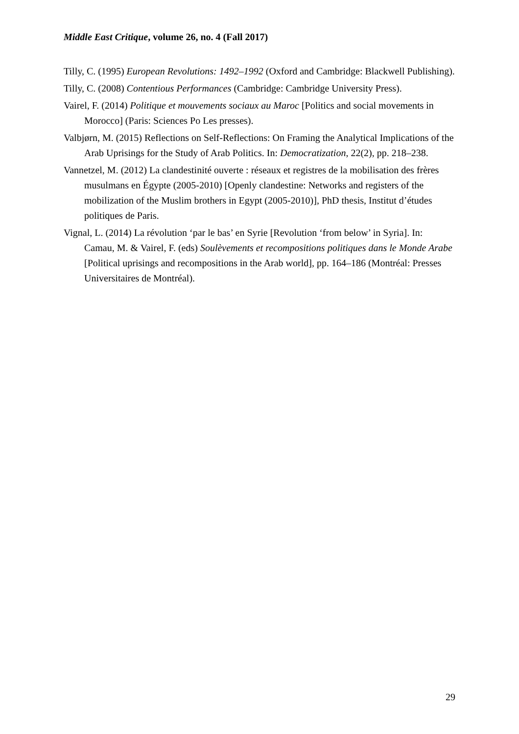Middle East Critique, volume 26, no. 4 (Fall 2017)
Tilly, C. (1995) European Revolutions: 1492–1992 (Oxford and Cambridge: Blackwell Publishing).
Tilly, C. (2008) Contentious Performances (Cambridge: Cambridge University Press).
Vairel, F. (2014) Politique et mouvements sociaux au Maroc [Politics and social movements in Morocco] (Paris: Sciences Po Les presses).
Valbjørn, M. (2015) Reflections on Self-Reflections: On Framing the Analytical Implications of the Arab Uprisings for the Study of Arab Politics. In: Democratization, 22(2), pp. 218–238.
Vannetzel, M. (2012) La clandestinité ouverte : réseaux et registres de la mobilisation des frères musulmans en Égypte (2005-2010) [Openly clandestine: Networks and registers of the mobilization of the Muslim brothers in Egypt (2005-2010)], PhD thesis, Institut d’études politiques de Paris.
Vignal, L. (2014) La révolution ‘par le bas’ en Syrie [Revolution ‘from below’ in Syria]. In: Camau, M. & Vairel, F. (eds) Soulèvements et recompositions politiques dans le Monde Arabe [Political uprisings and recompositions in the Arab world], pp. 164–186 (Montréal: Presses Universitaires de Montréal).
29